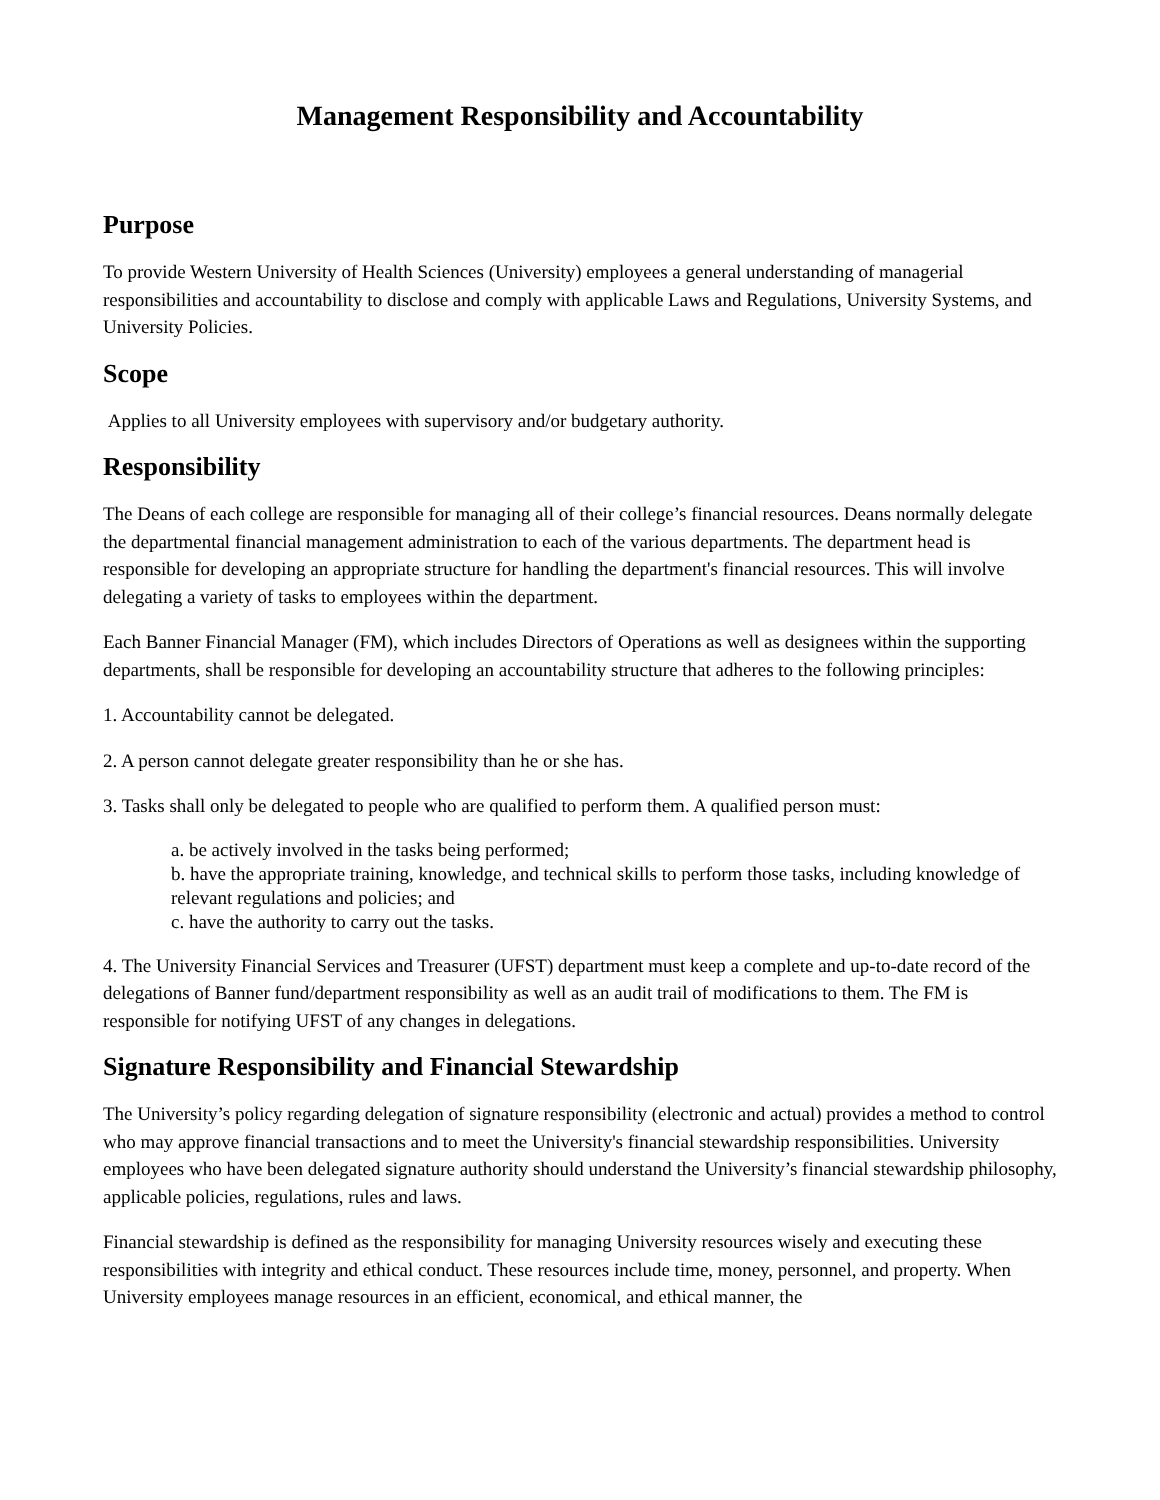Management Responsibility and Accountability
Purpose
To provide Western University of Health Sciences (University) employees a general understanding of managerial responsibilities and accountability to disclose and comply with applicable Laws and Regulations, University Systems, and University Policies.
Scope
Applies to all University employees with supervisory and/or budgetary authority.
Responsibility
The Deans of each college are responsible for managing all of their college’s financial resources. Deans normally delegate the departmental financial management administration to each of the various departments. The department head is responsible for developing an appropriate structure for handling the department's financial resources. This will involve delegating a variety of tasks to employees within the department.
Each Banner Financial Manager (FM), which includes Directors of Operations as well as designees within the supporting departments, shall be responsible for developing an accountability structure that adheres to the following principles:
1. Accountability cannot be delegated.
2. A person cannot delegate greater responsibility than he or she has.
3. Tasks shall only be delegated to people who are qualified to perform them. A qualified person must:
a. be actively involved in the tasks being performed;
b. have the appropriate training, knowledge, and technical skills to perform those tasks, including knowledge of relevant regulations and policies; and
c. have the authority to carry out the tasks.
4. The University Financial Services and Treasurer (UFST) department must keep a complete and up-to-date record of the delegations of Banner fund/department responsibility as well as an audit trail of modifications to them. The FM is responsible for notifying UFST of any changes in delegations.
Signature Responsibility and Financial Stewardship
The University’s policy regarding delegation of signature responsibility (electronic and actual) provides a method to control who may approve financial transactions and to meet the University's financial stewardship responsibilities. University employees who have been delegated signature authority should understand the University’s financial stewardship philosophy, applicable policies, regulations, rules and laws.
Financial stewardship is defined as the responsibility for managing University resources wisely and executing these responsibilities with integrity and ethical conduct. These resources include time, money, personnel, and property. When University employees manage resources in an efficient, economical, and ethical manner, the